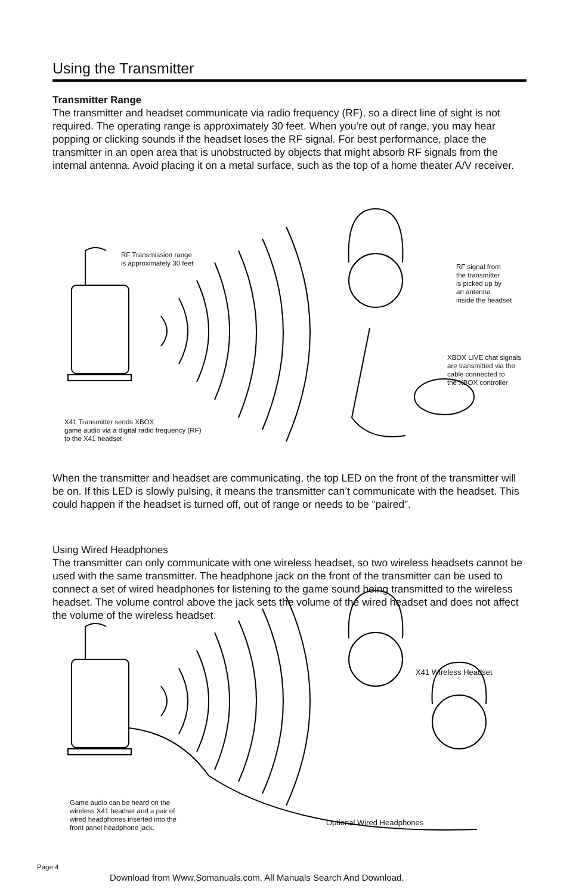Using the Transmitter
Transmitter Range
The transmitter and headset communicate via radio frequency (RF), so a direct line of sight is not required. The operating range is approximately 30 feet. When you’re out of range, you may hear popping or clicking sounds if the headset loses the RF signal. For best performance, place the transmitter in an open area that is unobstructed by objects that might absorb RF signals from the internal antenna. Avoid placing it on a metal surface, such as the top of a home theater A/V receiver.
RF Transmission range
is approximately 30 feet
RF signal from
the transmitter
is picked up by
an antenna
inside the headset
XBOX LIVE chat signals
are transmitted via the
cable connected to
the XBOX controller
X41 Transmitter sends XBOX
game audio via a digital radio frequency (RF)
to the X41 headset
When the transmitter and headset are communicating, the top LED on the front of the transmitter will be on. If this LED is slowly pulsing, it means the transmitter can’t communicate with the headset. This could happen if the headset is turned off, out of range or needs to be “paired”.
Using Wired Headphones
The transmitter can only communicate with one wireless headset, so two wireless headsets cannot be used with the same transmitter. The headphone jack on the front of the transmitter can be used to connect a set of wired headphones for listening to the game sound being transmitted to the wireless headset. The volume control above the jack sets the volume of the wired headset and does not affect the volume of the wireless headset.
X41 Wireless Headset
Game audio can be heard on the
wireless X41 headset and a pair of
wired headphones inserted into the
front panel headphone jack.
Optional Wired Headphones
Page 4
Download from Www.Somanuals.com. All Manuals Search And Download.